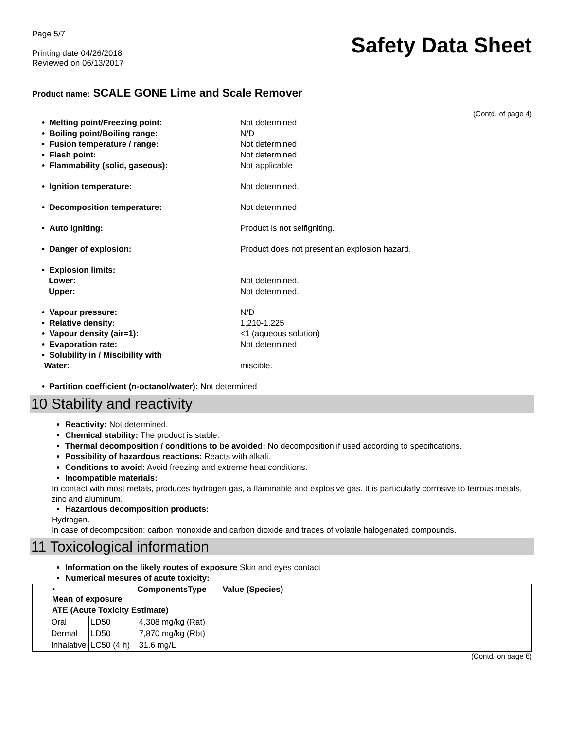Page 5/7
Printing date 04/26/2018
Reviewed on 06/13/2017
Safety Data Sheet
Product name: SCALE GONE Lime and Scale Remover
(Contd. of page 4)
• Melting point/Freezing point:
Not determined
• Boiling point/Boiling range:
N/D
• Fusion temperature / range:
Not determined
• Flash point:
Not determined
• Flammability (solid, gaseous):
Not applicable
• Ignition temperature:
Not determined.
• Decomposition temperature:
Not determined
• Auto igniting:
Product is not selfigniting.
• Danger of explosion:
Product does not present an explosion hazard.
• Explosion limits:
Lower:
Not determined.
Upper:
Not determined.
• Vapour pressure:
N/D
• Relative density:
1,210-1.225
• Vapour density (air=1):
<1 (aqueous solution)
• Evaporation rate:
Not determined
• Solubility in / Miscibility with
Water:
miscible.
• Partition coefficient (n-octanol/water): Not determined
10 Stability and reactivity
Reactivity: Not determined.
Chemical stability: The product is stable.
Thermal decomposition / conditions to be avoided: No decomposition if used according to specifications.
Possibility of hazardous reactions: Reacts with alkali.
Conditions to avoid: Avoid freezing and extreme heat conditions.
Incompatible materials:
In contact with most metals, produces hydrogen gas, a flammable and explosive gas. It is particularly corrosive to ferrous metals, zinc and aluminum.
Hazardous decomposition products:
Hydrogen.
In case of decomposition: carbon monoxide and carbon dioxide and traces of volatile halogenated compounds.
11 Toxicological information
Information on the likely routes of exposure Skin and eyes contact
Numerical mesures of acute toxicity:
| • Mean of exposure | | ComponentsType Value (Species) |
| --- | --- | --- |
| ATE (Acute Toxicity Estimate) | | |
| Oral | LD50 | 4,308 mg/kg (Rat) |
| Dermal | LD50 | 7,870 mg/kg (Rbt) |
| Inhalative | LC50 (4 h) | 31.6 mg/L |
(Contd. on page 6)